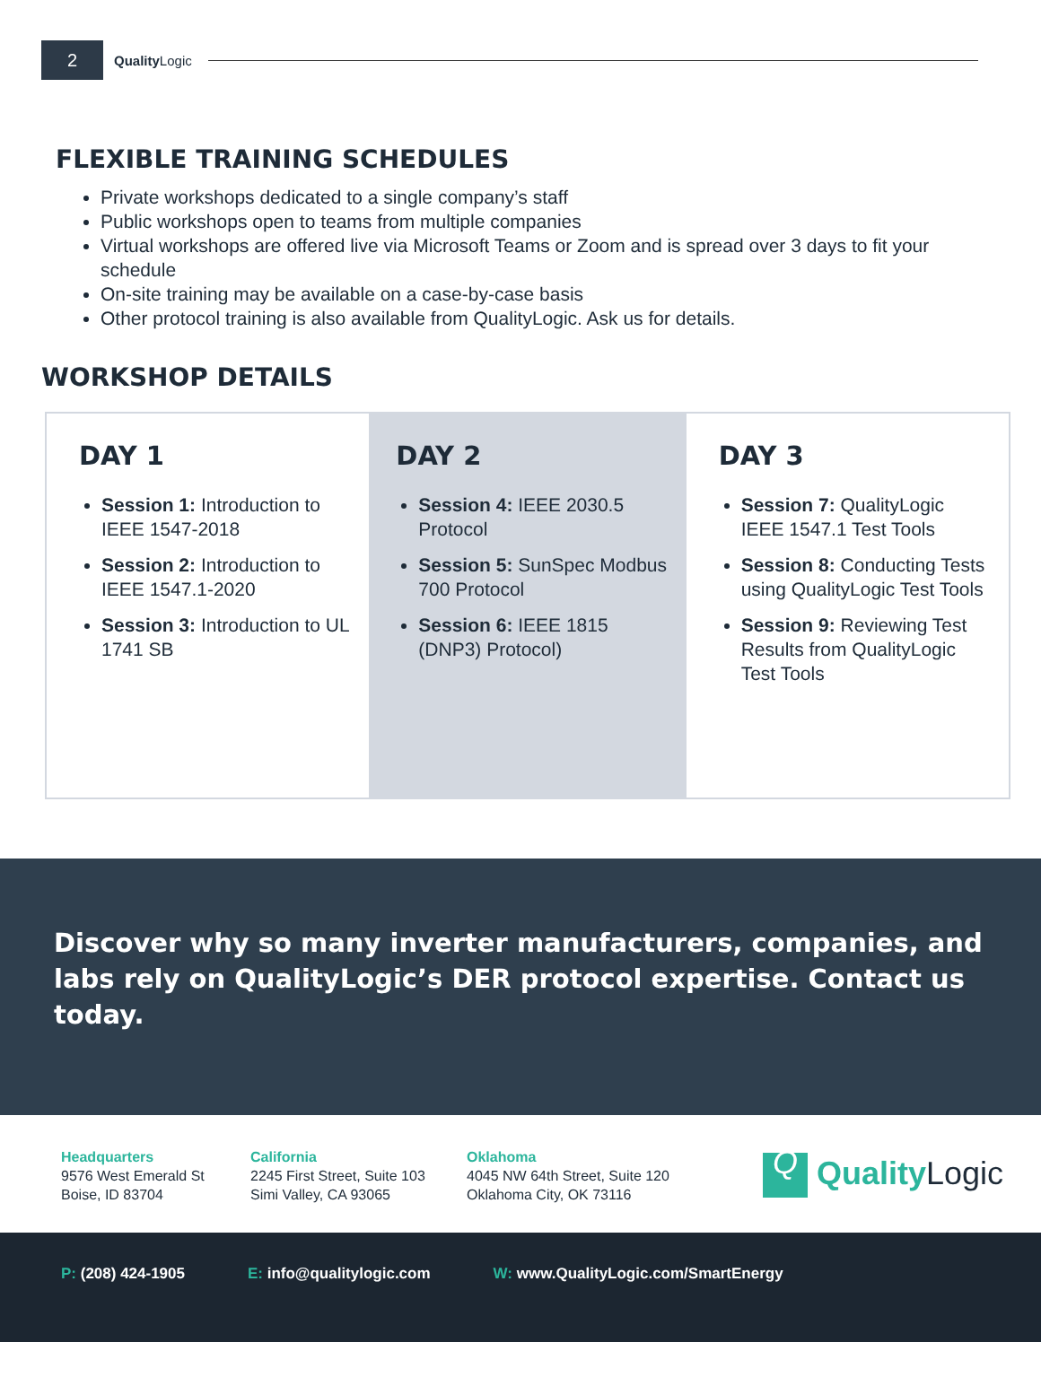2
Quality Logic
FLEXIBLE TRAINING SCHEDULES
Private workshops dedicated to a single company’s staff
Public workshops open to teams from multiple companies
Virtual workshops are offered live via Microsoft Teams or Zoom and is spread over 3 days to fit your schedule
On-site training may be available on a case-by-case basis
Other protocol training is also available from QualityLogic. Ask us for details.
WORKSHOP DETAILS
DAY 1
Session 1: Introduction to IEEE 1547-2018
Session 2: Introduction to IEEE 1547.1-2020
Session 3: Introduction to UL 1741 SB
DAY 2
Session 4: IEEE 2030.5 Protocol
Session 5: SunSpec Modbus 700 Protocol
Session 6: IEEE 1815 (DNP3) Protocol)
DAY 3
Session 7: QualityLogic IEEE 1547.1 Test Tools
Session 8: Conducting Tests using QualityLogic Test Tools
Session 9: Reviewing Test Results from QualityLogic Test Tools
Discover why so many inverter manufacturers, companies, and labs rely on QualityLogic’s DER protocol expertise. Contact us today.
Headquarters
9576 West Emerald St
Boise, ID 83704
California
2245 First Street, Suite 103
Simi Valley, CA 93065
Oklahoma
4045 NW 64th Street, Suite 120
Oklahoma City, OK 73116
Q Quality Logic
P: (208) 424-1905 E: info@qualitylogic.com W: www.QualityLogic.com/SmartEnergy